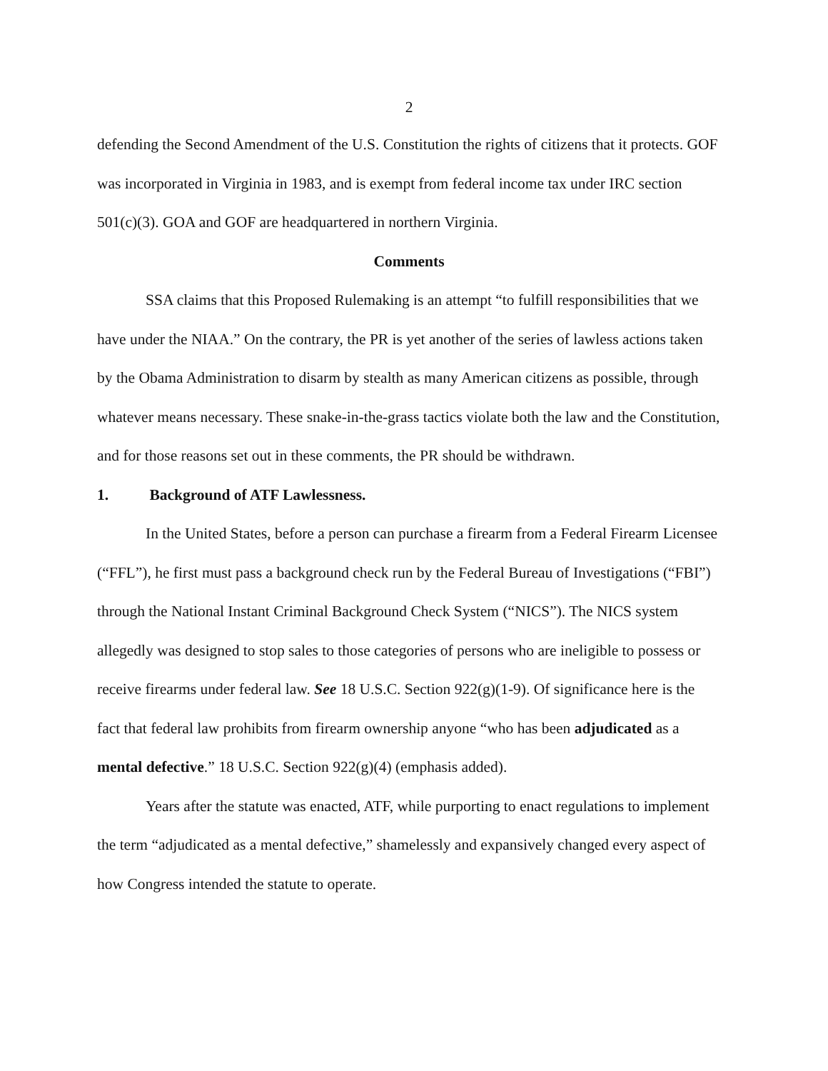2
defending the Second Amendment of the U.S. Constitution the rights of citizens that it protects. GOF was incorporated in Virginia in 1983, and is exempt from federal income tax under IRC section 501(c)(3). GOA and GOF are headquartered in northern Virginia.
Comments
SSA claims that this Proposed Rulemaking is an attempt “to fulfill responsibilities that we have under the NIAA.” On the contrary, the PR is yet another of the series of lawless actions taken by the Obama Administration to disarm by stealth as many American citizens as possible, through whatever means necessary. These snake-in-the-grass tactics violate both the law and the Constitution, and for those reasons set out in these comments, the PR should be withdrawn.
1. Background of ATF Lawlessness.
In the United States, before a person can purchase a firearm from a Federal Firearm Licensee (“FFL”), he first must pass a background check run by the Federal Bureau of Investigations (“FBI”) through the National Instant Criminal Background Check System (“NICS”). The NICS system allegedly was designed to stop sales to those categories of persons who are ineligible to possess or receive firearms under federal law. See 18 U.S.C. Section 922(g)(1-9). Of significance here is the fact that federal law prohibits from firearm ownership anyone “who has been adjudicated as a mental defective.” 18 U.S.C. Section 922(g)(4) (emphasis added).
Years after the statute was enacted, ATF, while purporting to enact regulations to implement the term “adjudicated as a mental defective,” shamelessly and expansively changed every aspect of how Congress intended the statute to operate.